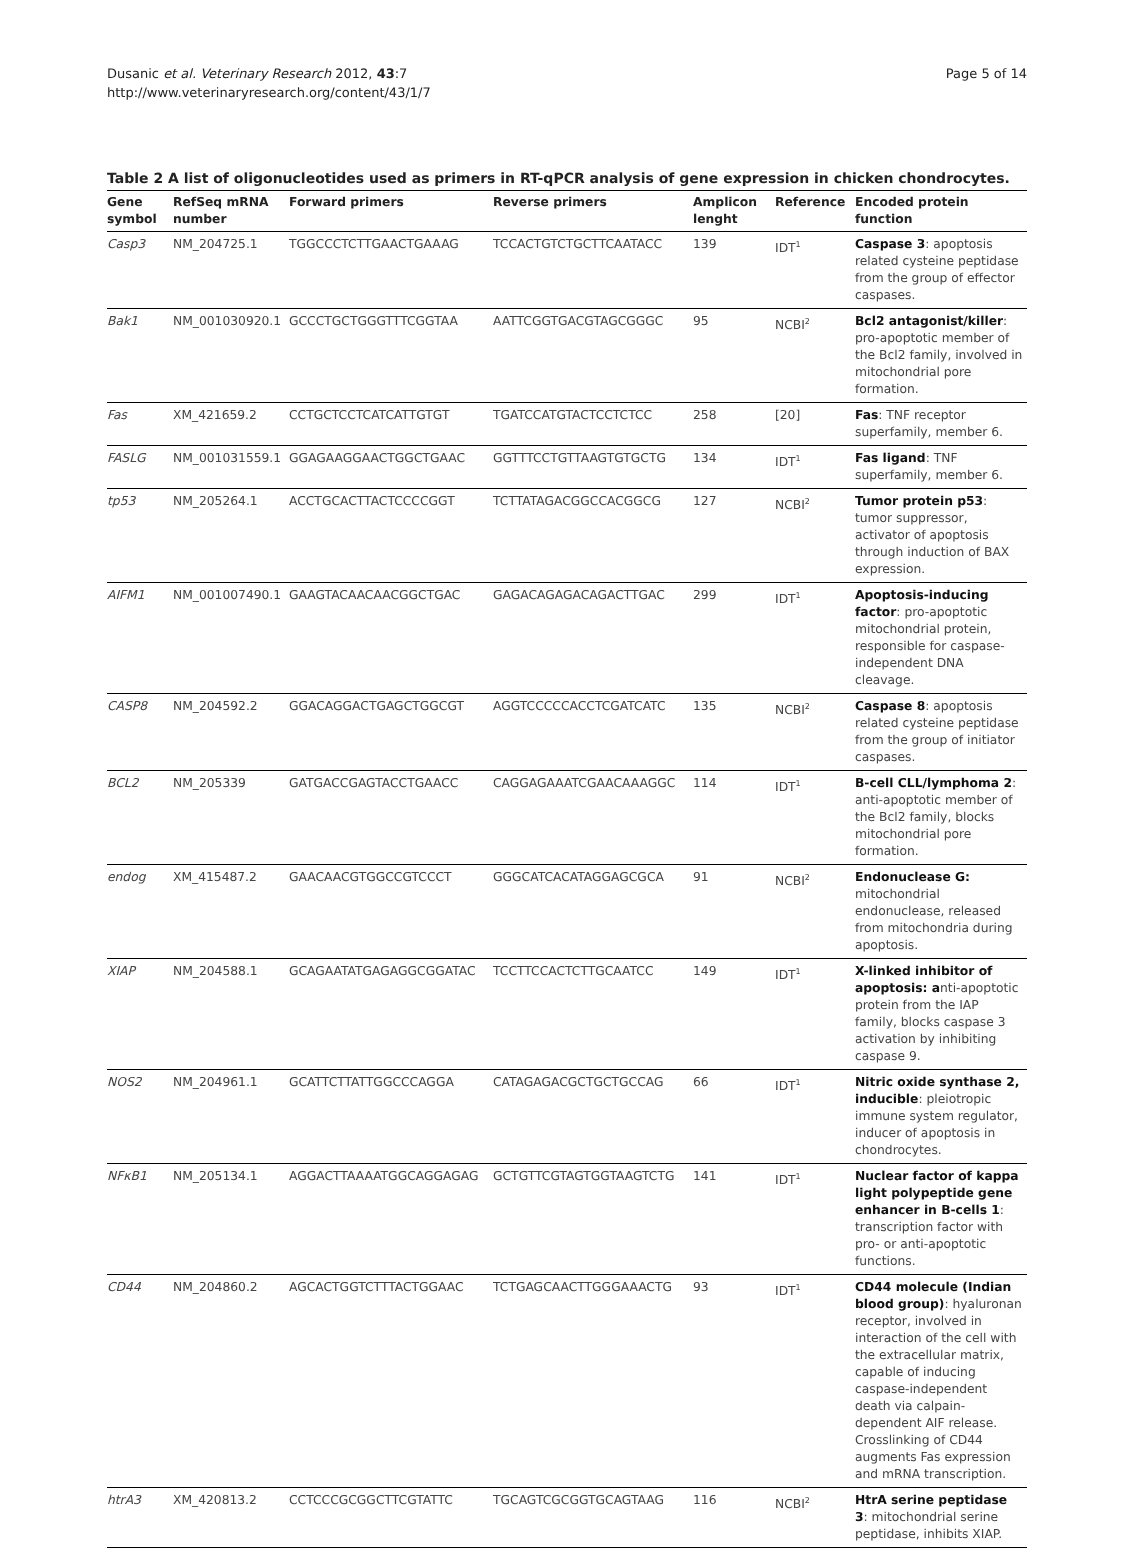Page 5 of 14 Dusanic et al. Veterinary Research 2012, 43:7
http://www.veterinaryresearch.org/content/43/1/7
Table 2 A list of oligonucleotides used as primers in RT-qPCR analysis of gene expression in chicken chondrocytes.
| Gene symbol | RefSeq mRNA number | Forward primers | Reverse primers | Amplicon lenght | Reference | Encoded protein function |
| --- | --- | --- | --- | --- | --- | --- |
| Casp3 | NM_204725.1 | TGGCCCTCTTGAACTGAAAG | TCCACTGTCTGCTTCAATACC | 139 | IDT<sup>1</sup> | Caspase 3 : apoptosis related cysteine peptidase from the group of effector caspases. |
| Bak1 | NM_001030920.1 | GCCCTGCTGGGTTTCGGTAA | AATTCGGTGACGTAGCGGGC | 95 | NCBI<sup>2</sup> | Bcl2 antagonist/killer : pro-apoptotic member of the Bcl2 family, involved in mitochondrial pore formation. |
| Fas | XM_421659.2 | CCTGCTCCTCATCATTGTGT | TGATCCATGTACTCCTCTCC | 258 | [20] | Fas : TNF receptor superfamily, member 6. |
| FASLG | NM_001031559.1 | GGAGAAGGAACTGGCTGAAC | GGTTTCCTGTTAAGTGTGCTG | 134 | IDT<sup>1</sup> | Fas ligand : TNF superfamily, member 6. |
| tp53 | NM_205264.1 | ACCTGCACTTACTCCCCGGT | TCTTATAGACGGCCACGGCG | 127 | NCBI<sup>2</sup> | Tumor protein p53 : tumor suppressor, activator of apoptosis through induction of BAX expression. |
| AIFM1 | NM_001007490.1 | GAAGTACAACAACGGCTGAC | GAGACAGAGACAGACTTGAC | 299 | IDT<sup>1</sup> | Apoptosis-inducing factor : pro-apoptotic mitochondrial protein, responsible for caspase-independent DNA cleavage. |
| CASP8 | NM_204592.2 | GGACAGGACTGAGCTGGCGT | AGGTCCCCCACCTCGATCATC | 135 | NCBI<sup>2</sup> | Caspase 8 : apoptosis related cysteine peptidase from the group of initiator caspases. |
| BCL2 | NM_205339 | GATGACCGAGTACCTGAACC | CAGGAGAAATCGAACAAAGGC | 114 | IDT<sup>1</sup> | B-cell CLL/lymphoma 2 : anti-apoptotic member of the Bcl2 family, blocks mitochondrial pore formation. |
| endog | XM_415487.2 | GAACAACGTGGCCGTCCCT | GGGCATCACATAGGAGCGCA | 91 | NCBI<sup>2</sup> | Endonuclease G: mitochondrial endonuclease, released from mitochondria during apoptosis. |
| XIAP | NM_204588.1 | GCAGAATATGAGAGGCGGATAC | TCCTTCCACTCTTGCAATCC | 149 | IDT<sup>1</sup> | X-linked inhibitor of apoptosis: a nti-apoptotic protein from the IAP family, blocks caspase 3 activation by inhibiting caspase 9. |
| NOS2 | NM_204961.1 | GCATTCTTATTGGCCCAGGA | CATAGAGACGCTGCTGCCAG | 66 | IDT<sup>1</sup> | Nitric oxide synthase 2, inducible : pleiotropic immune system regulator, inducer of apoptosis in chondrocytes. |
| NFκB1 | NM_205134.1 | AGGACTTAAAATGGCAGGAGAG | GCTGTTCGTAGTGGTAAGTCTG | 141 | IDT<sup>1</sup> | Nuclear factor of kappa light polypeptide gene enhancer in B-cells 1 : transcription factor with pro- or anti-apoptotic functions. |
| CD44 | NM_204860.2 | AGCACTGGTCTTTACTGGAAC | TCTGAGCAACTTGGGAAACTG | 93 | IDT<sup>1</sup> | CD44 molecule (Indian blood group) : hyaluronan receptor, involved in interaction of the cell with the extracellular matrix, capable of inducing caspase-independent death via calpain-dependent AIF release. Crosslinking of CD44 augments Fas expression and mRNA transcription. |
| htrA3 | XM_420813.2 | CCTCCCGCGGCTTCGTATTC | TGCAGTCGCGGTGCAGTAAG | 116 | NCBI<sup>2</sup> | HtrA serine peptidase 3 : mitochondrial serine peptidase, inhibits XIAP. |